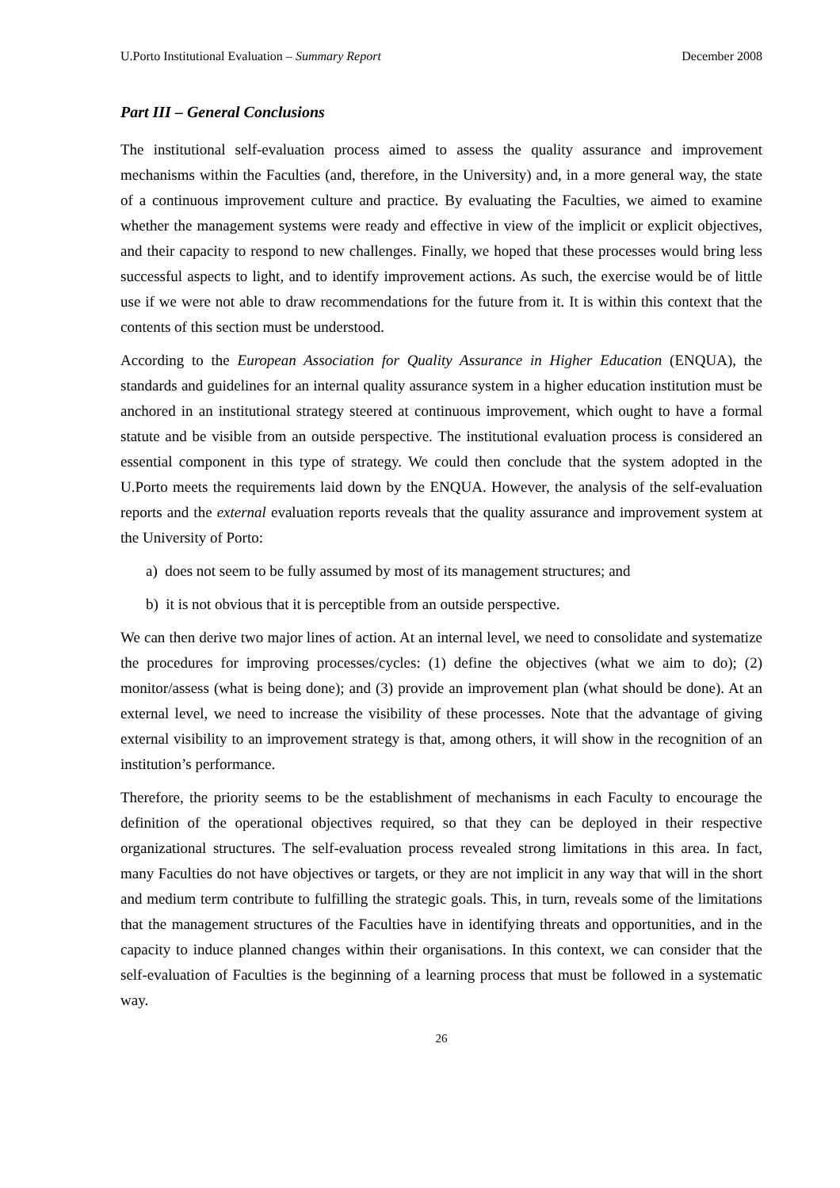U.Porto Institutional Evaluation – Summary Report December 2008
Part III – General Conclusions
The institutional self-evaluation process aimed to assess the quality assurance and improvement mechanisms within the Faculties (and, therefore, in the University) and, in a more general way, the state of a continuous improvement culture and practice. By evaluating the Faculties, we aimed to examine whether the management systems were ready and effective in view of the implicit or explicit objectives, and their capacity to respond to new challenges. Finally, we hoped that these processes would bring less successful aspects to light, and to identify improvement actions. As such, the exercise would be of little use if we were not able to draw recommendations for the future from it. It is within this context that the contents of this section must be understood.
According to the European Association for Quality Assurance in Higher Education (ENQUA), the standards and guidelines for an internal quality assurance system in a higher education institution must be anchored in an institutional strategy steered at continuous improvement, which ought to have a formal statute and be visible from an outside perspective. The institutional evaluation process is considered an essential component in this type of strategy. We could then conclude that the system adopted in the U.Porto meets the requirements laid down by the ENQUA. However, the analysis of the self-evaluation reports and the external evaluation reports reveals that the quality assurance and improvement system at the University of Porto:
a) does not seem to be fully assumed by most of its management structures; and
b) it is not obvious that it is perceptible from an outside perspective.
We can then derive two major lines of action. At an internal level, we need to consolidate and systematize the procedures for improving processes/cycles: (1) define the objectives (what we aim to do); (2) monitor/assess (what is being done); and (3) provide an improvement plan (what should be done). At an external level, we need to increase the visibility of these processes. Note that the advantage of giving external visibility to an improvement strategy is that, among others, it will show in the recognition of an institution’s performance.
Therefore, the priority seems to be the establishment of mechanisms in each Faculty to encourage the definition of the operational objectives required, so that they can be deployed in their respective organizational structures. The self-evaluation process revealed strong limitations in this area. In fact, many Faculties do not have objectives or targets, or they are not implicit in any way that will in the short and medium term contribute to fulfilling the strategic goals. This, in turn, reveals some of the limitations that the management structures of the Faculties have in identifying threats and opportunities, and in the capacity to induce planned changes within their organisations. In this context, we can consider that the self-evaluation of Faculties is the beginning of a learning process that must be followed in a systematic way.
26